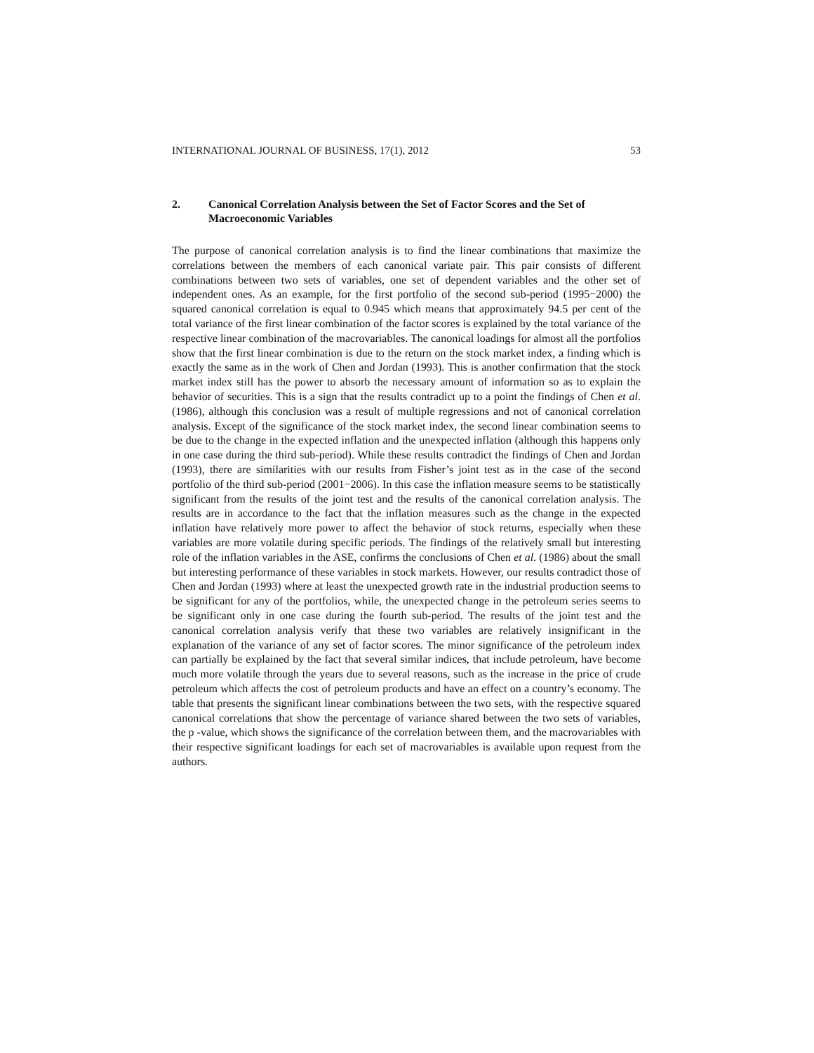INTERNATIONAL JOURNAL OF BUSINESS, 17(1), 2012 53
2. Canonical Correlation Analysis between the Set of Factor Scores and the Set of Macroeconomic Variables
The purpose of canonical correlation analysis is to find the linear combinations that maximize the correlations between the members of each canonical variate pair. This pair consists of different combinations between two sets of variables, one set of dependent variables and the other set of independent ones. As an example, for the first portfolio of the second sub-period (1995−2000) the squared canonical correlation is equal to 0.945 which means that approximately 94.5 per cent of the total variance of the first linear combination of the factor scores is explained by the total variance of the respective linear combination of the macrovariables. The canonical loadings for almost all the portfolios show that the first linear combination is due to the return on the stock market index, a finding which is exactly the same as in the work of Chen and Jordan (1993). This is another confirmation that the stock market index still has the power to absorb the necessary amount of information so as to explain the behavior of securities. This is a sign that the results contradict up to a point the findings of Chen et al. (1986), although this conclusion was a result of multiple regressions and not of canonical correlation analysis. Except of the significance of the stock market index, the second linear combination seems to be due to the change in the expected inflation and the unexpected inflation (although this happens only in one case during the third sub-period). While these results contradict the findings of Chen and Jordan (1993), there are similarities with our results from Fisher’s joint test as in the case of the second portfolio of the third sub-period (2001−2006). In this case the inflation measure seems to be statistically significant from the results of the joint test and the results of the canonical correlation analysis. The results are in accordance to the fact that the inflation measures such as the change in the expected inflation have relatively more power to affect the behavior of stock returns, especially when these variables are more volatile during specific periods. The findings of the relatively small but interesting role of the inflation variables in the ASE, confirms the conclusions of Chen et al. (1986) about the small but interesting performance of these variables in stock markets. However, our results contradict those of Chen and Jordan (1993) where at least the unexpected growth rate in the industrial production seems to be significant for any of the portfolios, while, the unexpected change in the petroleum series seems to be significant only in one case during the fourth sub-period. The results of the joint test and the canonical correlation analysis verify that these two variables are relatively insignificant in the explanation of the variance of any set of factor scores. The minor significance of the petroleum index can partially be explained by the fact that several similar indices, that include petroleum, have become much more volatile through the years due to several reasons, such as the increase in the price of crude petroleum which affects the cost of petroleum products and have an effect on a country’s economy. The table that presents the significant linear combinations between the two sets, with the respective squared canonical correlations that show the percentage of variance shared between the two sets of variables, the p -value, which shows the significance of the correlation between them, and the macrovariables with their respective significant loadings for each set of macrovariables is available upon request from the authors.